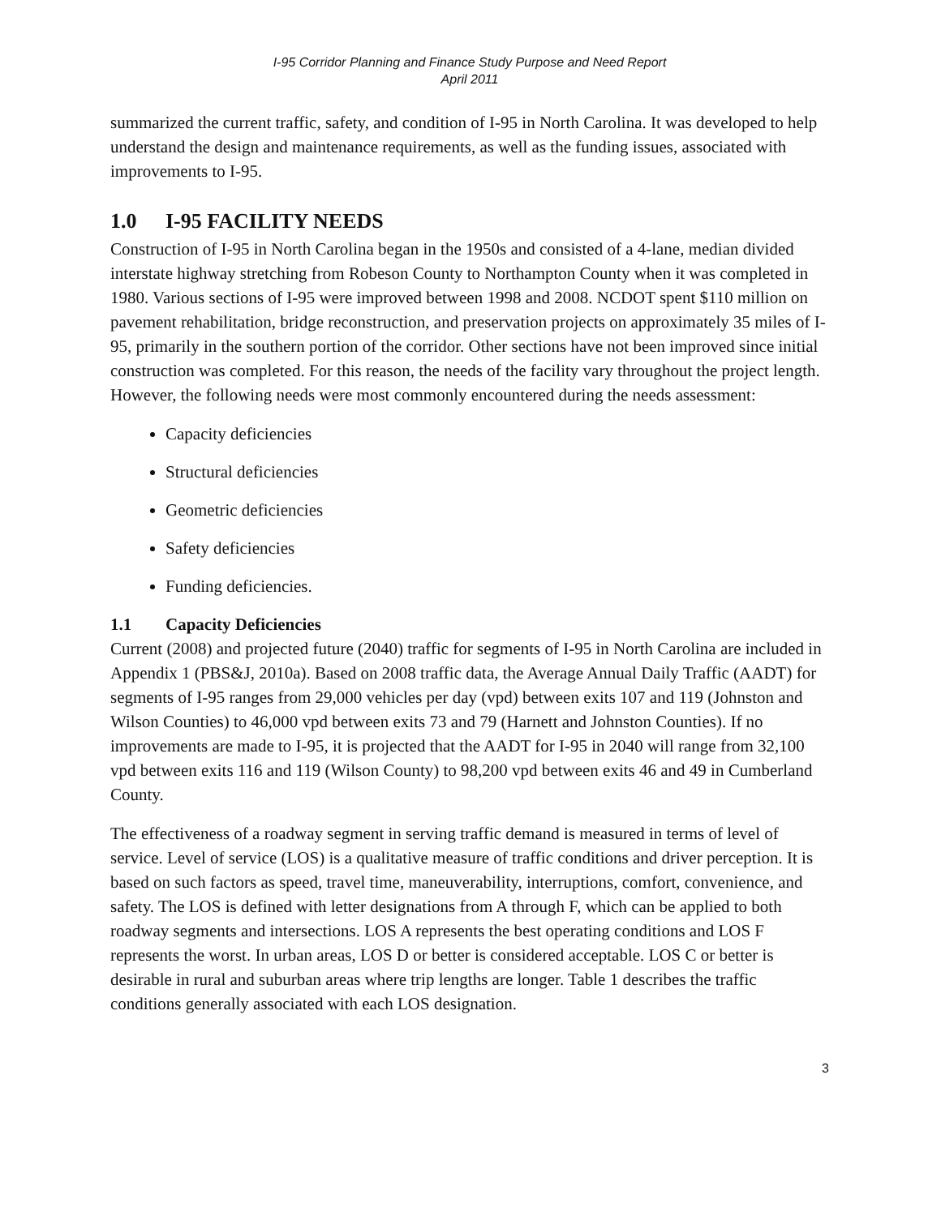I-95 Corridor Planning and Finance Study Purpose and Need Report
April 2011
summarized the current traffic, safety, and condition of I-95 in North Carolina. It was developed to help understand the design and maintenance requirements, as well as the funding issues, associated with improvements to I-95.
1.0 I-95 FACILITY NEEDS
Construction of I-95 in North Carolina began in the 1950s and consisted of a 4-lane, median divided interstate highway stretching from Robeson County to Northampton County when it was completed in 1980. Various sections of I-95 were improved between 1998 and 2008. NCDOT spent $110 million on pavement rehabilitation, bridge reconstruction, and preservation projects on approximately 35 miles of I-95, primarily in the southern portion of the corridor. Other sections have not been improved since initial construction was completed. For this reason, the needs of the facility vary throughout the project length. However, the following needs were most commonly encountered during the needs assessment:
Capacity deficiencies
Structural deficiencies
Geometric deficiencies
Safety deficiencies
Funding deficiencies.
1.1 Capacity Deficiencies
Current (2008) and projected future (2040) traffic for segments of I-95 in North Carolina are included in Appendix 1 (PBS&J, 2010a). Based on 2008 traffic data, the Average Annual Daily Traffic (AADT) for segments of I-95 ranges from 29,000 vehicles per day (vpd) between exits 107 and 119 (Johnston and Wilson Counties) to 46,000 vpd between exits 73 and 79 (Harnett and Johnston Counties). If no improvements are made to I-95, it is projected that the AADT for I-95 in 2040 will range from 32,100 vpd between exits 116 and 119 (Wilson County) to 98,200 vpd between exits 46 and 49 in Cumberland County.
The effectiveness of a roadway segment in serving traffic demand is measured in terms of level of service. Level of service (LOS) is a qualitative measure of traffic conditions and driver perception. It is based on such factors as speed, travel time, maneuverability, interruptions, comfort, convenience, and safety. The LOS is defined with letter designations from A through F, which can be applied to both roadway segments and intersections. LOS A represents the best operating conditions and LOS F represents the worst. In urban areas, LOS D or better is considered acceptable. LOS C or better is desirable in rural and suburban areas where trip lengths are longer. Table 1 describes the traffic conditions generally associated with each LOS designation.
3